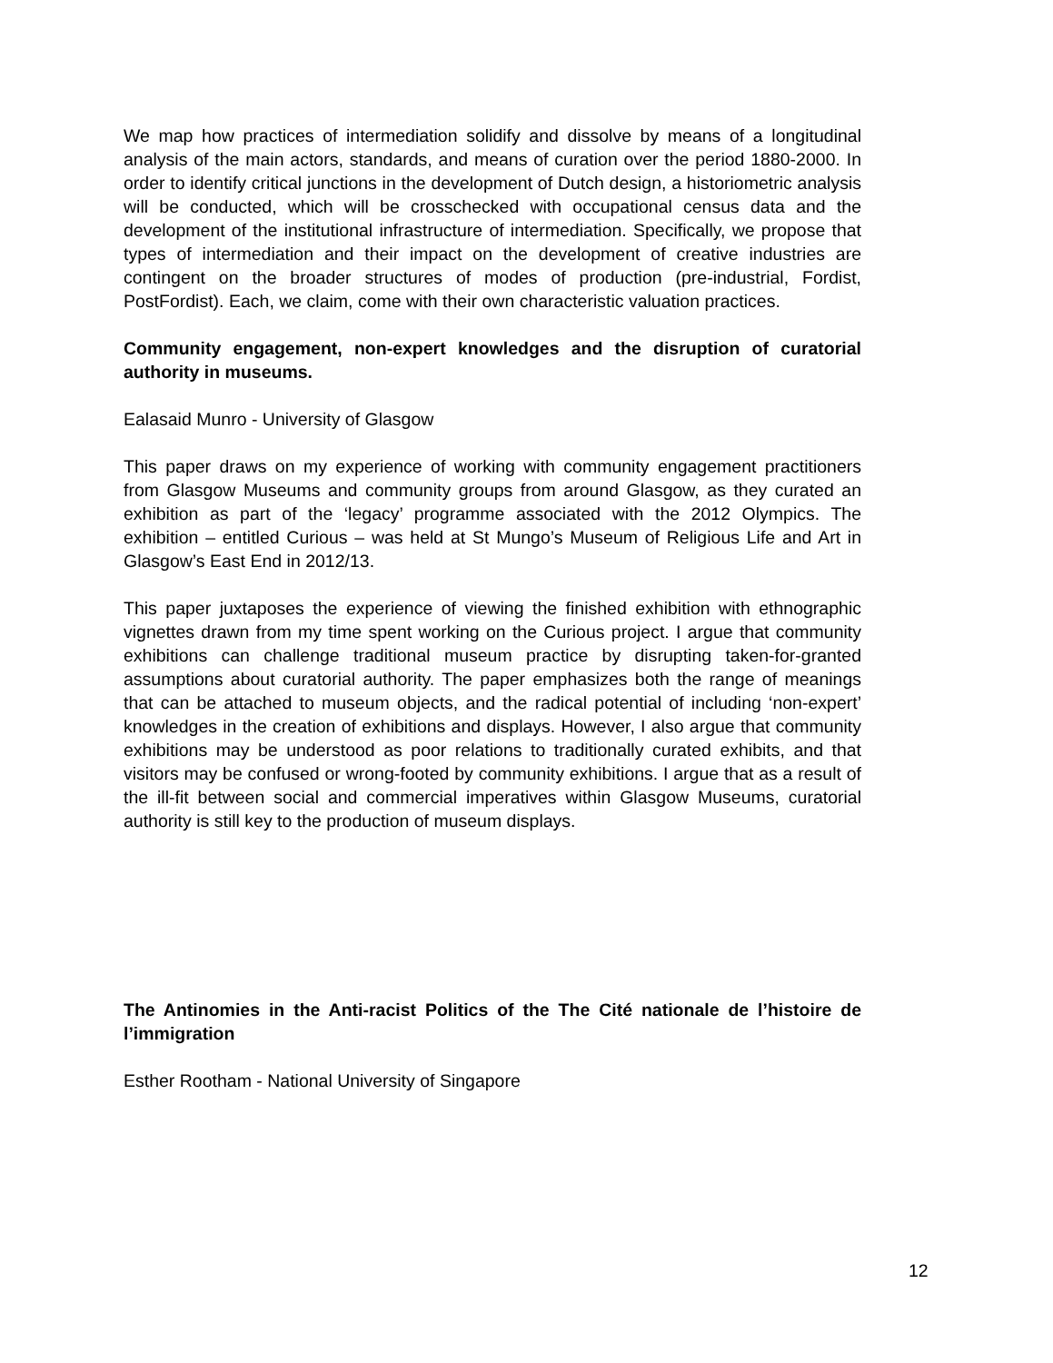We map how practices of intermediation solidify and dissolve by means of a longitudinal analysis of the main actors, standards, and means of curation over the period 1880-2000. In order to identify critical junctions in the development of Dutch design, a historiometric analysis will be conducted, which will be crosschecked with occupational census data and the development of the institutional infrastructure of intermediation. Specifically, we propose that types of intermediation and their impact on the development of creative industries are contingent on the broader structures of modes of production (pre-industrial, Fordist, PostFordist). Each, we claim, come with their own characteristic valuation practices.
Community engagement, non-expert knowledges and the disruption of curatorial authority in museums.
Ealasaid Munro - University of Glasgow
This paper draws on my experience of working with community engagement practitioners from Glasgow Museums and community groups from around Glasgow, as they curated an exhibition as part of the ‘legacy’ programme associated with the 2012 Olympics. The exhibition – entitled Curious – was held at St Mungo’s Museum of Religious Life and Art in Glasgow’s East End in 2012/13.
This paper juxtaposes the experience of viewing the finished exhibition with ethnographic vignettes drawn from my time spent working on the Curious project. I argue that community exhibitions can challenge traditional museum practice by disrupting taken-for-granted assumptions about curatorial authority. The paper emphasizes both the range of meanings that can be attached to museum objects, and the radical potential of including ‘non-expert’ knowledges in the creation of exhibitions and displays. However, I also argue that community exhibitions may be understood as poor relations to traditionally curated exhibits, and that visitors may be confused or wrong-footed by community exhibitions. I argue that as a result of the ill-fit between social and commercial imperatives within Glasgow Museums, curatorial authority is still key to the production of museum displays.
The Antinomies in the Anti-racist Politics of the The Cité nationale de l’histoire de l’immigration
Esther Rootham - National University of Singapore
12